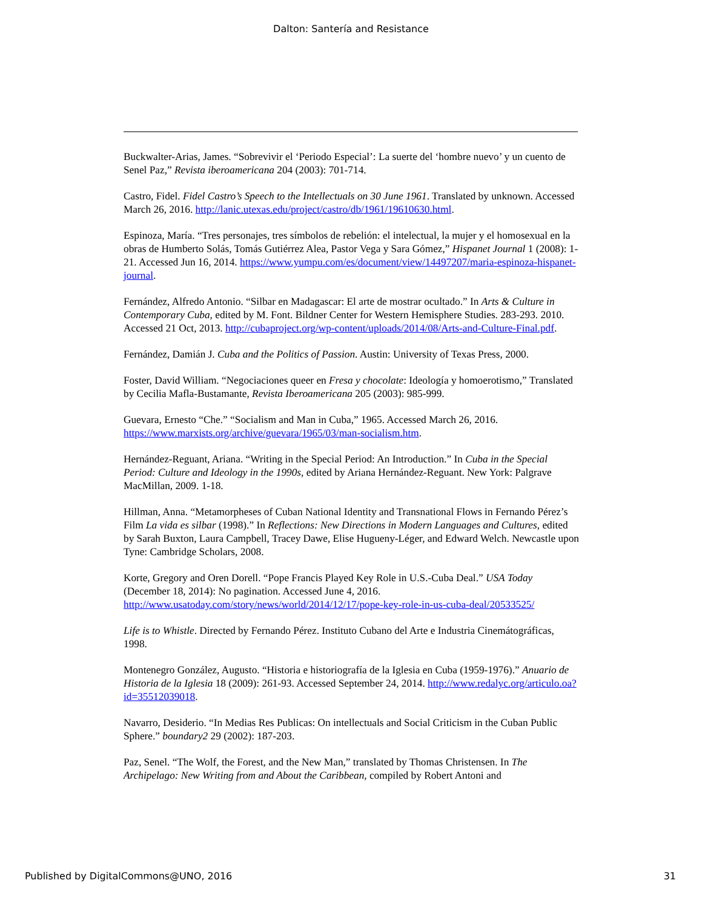Dalton: Santería and Resistance
Buckwalter-Arias, James. “Sobrevivir el ‘Periodo Especial’: La suerte del ‘hombre nuevo’ y un cuento de Senel Paz,” Revista iberoamericana 204 (2003): 701-714.
Castro, Fidel. Fidel Castro’s Speech to the Intellectuals on 30 June 1961. Translated by unknown. Accessed March 26, 2016. http://lanic.utexas.edu/project/castro/db/1961/19610630.html.
Espinoza, María. “Tres personajes, tres símbolos de rebelión: el intelectual, la mujer y el homosexual en la obras de Humberto Solás, Tomás Gutiérrez Alea, Pastor Vega y Sara Gómez,” Hispanet Journal 1 (2008): 1-21. Accessed Jun 16, 2014. https://www.yumpu.com/es/document/view/14497207/maria-espinoza-hispanet-journal.
Fernández, Alfredo Antonio. “Silbar en Madagascar: El arte de mostrar ocultado.” In Arts & Culture in Contemporary Cuba, edited by M. Font. Bildner Center for Western Hemisphere Studies. 283-293. 2010. Accessed 21 Oct, 2013. http://cubaproject.org/wp-content/uploads/2014/08/Arts-and-Culture-Final.pdf.
Fernández, Damián J. Cuba and the Politics of Passion. Austin: University of Texas Press, 2000.
Foster, David William. “Negociaciones queer en Fresa y chocolate: Ideología y homoerotismo,” Translated by Cecilia Mafla-Bustamante, Revista Iberoamericana 205 (2003): 985-999.
Guevara, Ernesto “Che.” “Socialism and Man in Cuba,” 1965. Accessed March 26, 2016. https://www.marxists.org/archive/guevara/1965/03/man-socialism.htm.
Hernández-Reguant, Ariana. “Writing in the Special Period: An Introduction.” In Cuba in the Special Period: Culture and Ideology in the 1990s, edited by Ariana Hernández-Reguant. New York: Palgrave MacMillan, 2009. 1-18.
Hillman, Anna. “Metamorpheses of Cuban National Identity and Transnational Flows in Fernando Pérez’s Film La vida es silbar (1998).” In Reflections: New Directions in Modern Languages and Cultures, edited by Sarah Buxton, Laura Campbell, Tracey Dawe, Elise Hugueny-Léger, and Edward Welch. Newcastle upon Tyne: Cambridge Scholars, 2008.
Korte, Gregory and Oren Dorell. “Pope Francis Played Key Role in U.S.-Cuba Deal.” USA Today (December 18, 2014): No pagination. Accessed June 4, 2016. http://www.usatoday.com/story/news/world/2014/12/17/pope-key-role-in-us-cuba-deal/20533525/
Life is to Whistle. Directed by Fernando Pérez. Instituto Cubano del Arte e Industria Cinemátográficas, 1998.
Montenegro González, Augusto. “Historia e historiografía de la Iglesia en Cuba (1959-1976).” Anuario de Historia de la Iglesia 18 (2009): 261-93. Accessed September 24, 2014. http://www.redalyc.org/articulo.oa?id=35512039018.
Navarro, Desiderio. “In Medias Res Publicas: On intellectuals and Social Criticism in the Cuban Public Sphere.” boundary2 29 (2002): 187-203.
Paz, Senel. “The Wolf, the Forest, and the New Man,” translated by Thomas Christensen. In The Archipelago: New Writing from and About the Caribbean, compiled by Robert Antoni and
Published by DigitalCommons@UNO, 2016 31